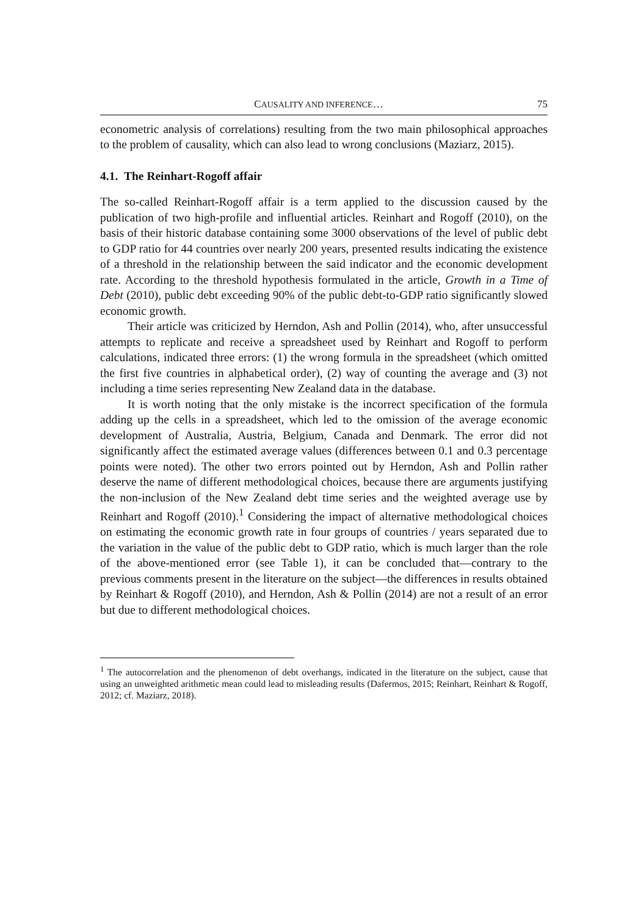CAUSALITY AND INFERENCE… 75
econometric analysis of correlations) resulting from the two main philosophical approaches to the problem of causality, which can also lead to wrong conclusions (Maziarz, 2015).
4.1. The Reinhart-Rogoff affair
The so-called Reinhart-Rogoff affair is a term applied to the discussion caused by the publication of two high-profile and influential articles. Reinhart and Rogoff (2010), on the basis of their historic database containing some 3000 observations of the level of public debt to GDP ratio for 44 countries over nearly 200 years, presented results indicating the existence of a threshold in the relationship between the said indicator and the economic development rate. According to the threshold hypothesis formulated in the article, Growth in a Time of Debt (2010), public debt exceeding 90% of the public debt-to-GDP ratio significantly slowed economic growth.
Their article was criticized by Herndon, Ash and Pollin (2014), who, after unsuccessful attempts to replicate and receive a spreadsheet used by Reinhart and Rogoff to perform calculations, indicated three errors: (1) the wrong formula in the spreadsheet (which omitted the first five countries in alphabetical order), (2) way of counting the average and (3) not including a time series representing New Zealand data in the database.
It is worth noting that the only mistake is the incorrect specification of the formula adding up the cells in a spreadsheet, which led to the omission of the average economic development of Australia, Austria, Belgium, Canada and Denmark. The error did not significantly affect the estimated average values (differences between 0.1 and 0.3 percentage points were noted). The other two errors pointed out by Herndon, Ash and Pollin rather deserve the name of different methodological choices, because there are arguments justifying the non-inclusion of the New Zealand debt time series and the weighted average use by Reinhart and Rogoff (2010).<sup>1</sup> Considering the impact of alternative methodological choices on estimating the economic growth rate in four groups of countries / years separated due to the variation in the value of the public debt to GDP ratio, which is much larger than the role of the above-mentioned error (see Table 1), it can be concluded that—contrary to the previous comments present in the literature on the subject—the differences in results obtained by Reinhart & Rogoff (2010), and Herndon, Ash & Pollin (2014) are not a result of an error but due to different methodological choices.
<sup>1</sup> The autocorrelation and the phenomenon of debt overhangs, indicated in the literature on the subject, cause that using an unweighted arithmetic mean could lead to misleading results (Dafermos, 2015; Reinhart, Reinhart & Rogoff, 2012; cf. Maziarz, 2018).